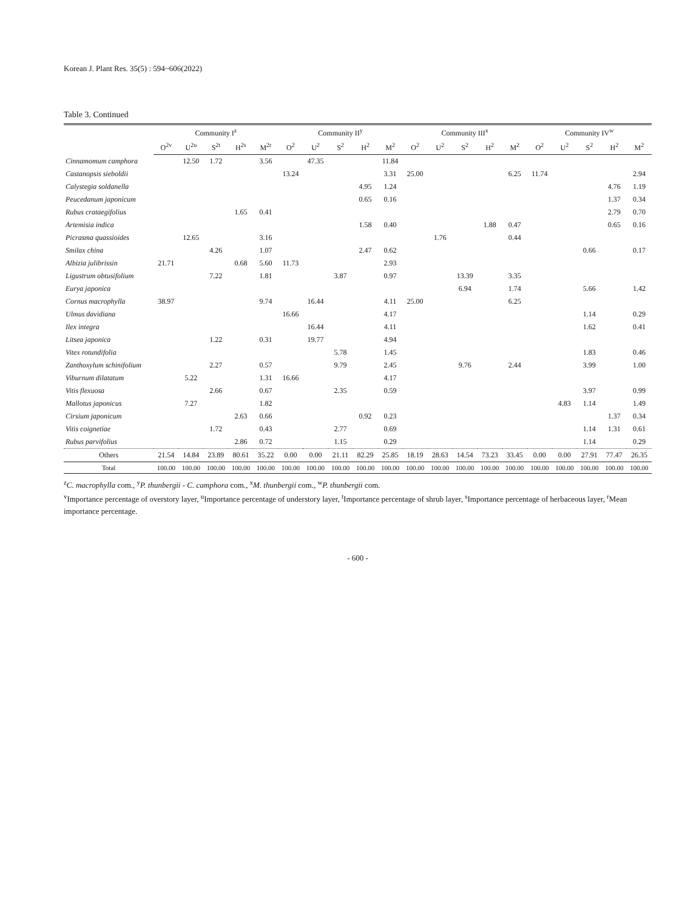Korean J. Plant Res. 35(5) : 594~606(2022)
Table 3. Continued
| | Community I<sup>z</sup> | | | | | Community II<sup>y</sup> | | | | | Community III<sup>x</sup> | | | | | Community IV<sup>w</sup> | | | | |
| --- | --- | --- | --- | --- | --- | --- | --- | --- | --- | --- | --- | --- | --- | --- | --- | --- | --- | --- | --- | --- |
| | O<sup>2v</sup> | U<sup>2u</sup> | S<sup>2t</sup> | H<sup>2s</sup> | M<sup>2r</sup> | O<sup>2</sup> | U<sup>2</sup> | S<sup>2</sup> | H<sup>2</sup> | M<sup>2</sup> | O<sup>2</sup> | U<sup>2</sup> | S<sup>2</sup> | H<sup>2</sup> | M<sup>2</sup> | O<sup>2</sup> | U<sup>2</sup> | S<sup>2</sup> | H<sup>2</sup> | M<sup>2</sup> |
| Cinnamomum camphora | | 12.50 | 1.72 | | 3.56 | | 47.35 | | | 11.84 | | | | | | | | | | |
| Castanopsis sieboldii | | | | | | 13.24 | | | | 3.31 | 25.00 | | | | 6.25 | 11.74 | | | | 2.94 |
| Calystegia soldanella | | | | | | | | | 4.95 | 1.24 | | | | | | | | | 4.76 | 1.19 |
| Peucedanum japonicum | | | | | | | | | 0.65 | 0.16 | | | | | | | | | 1.37 | 0.34 |
| Rubus crataegifolius | | | | 1.65 | 0.41 | | | | | | | | | | | | | | 2.79 | 0.70 |
| Artemisia indica | | | | | | | | | 1.58 | 0.40 | | | | 1.88 | 0.47 | | | | 0.65 | 0.16 |
| Picrasma quassioides | | 12.65 | | | 3.16 | | | | | | | 1.76 | | | 0.44 | | | | | |
| Smilax china | | | 4.26 | | 1.07 | | | | 2.47 | 0.62 | | | | | | | | 0.66 | | 0.17 |
| Albizia julibrissin | 21.71 | | | 0.68 | 5.60 | 11.73 | | | | 2.93 | | | | | | | | | | |
| Ligustrum obtusifolium | | | 7.22 | | 1.81 | | | 3.87 | | 0.97 | | | 13.39 | | 3.35 | | | | | |
| Eurya japonica | | | | | | | | | | | | | 6.94 | | 1.74 | | | 5.66 | | 1.42 |
| Cornus macrophylla | 38.97 | | | | 9.74 | | 16.44 | | | 4.11 | 25.00 | | | | 6.25 | | | | | |
| Ulmus davidiana | | | | | | 16.66 | | | | 4.17 | | | | | | | | 1.14 | | 0.29 |
| Ilex integra | | | | | | | 16.44 | | | 4.11 | | | | | | | | 1.62 | | 0.41 |
| Litsea japonica | | | 1.22 | | 0.31 | | 19.77 | | | 4.94 | | | | | | | | | | |
| Vitex rotundifolia | | | | | | | | 5.78 | | 1.45 | | | | | | | | 1.83 | | 0.46 |
| Zanthoxylum schinifolium | | | 2.27 | | 0.57 | | | 9.79 | | 2.45 | | | 9.76 | | 2.44 | | | 3.99 | | 1.00 |
| Viburnum dilatatum | | 5.22 | | | 1.31 | 16.66 | | | | 4.17 | | | | | | | | | | |
| Vitis flexuosa | | | 2.66 | | 0.67 | | | 2.35 | | 0.59 | | | | | | | | 3.97 | | 0.99 |
| Mallotus japonicus | | 7.27 | | | 1.82 | | | | | | | | | | | | 4.83 | 1.14 | | 1.49 |
| Cirsium japonicum | | | | 2.63 | 0.66 | | | | 0.92 | 0.23 | | | | | | | | | 1.37 | 0.34 |
| Vitis coignetiae | | | 1.72 | | 0.43 | | | 2.77 | | 0.69 | | | | | | | | 1.14 | 1.31 | 0.61 |
| Rubus parvifolius | | | | 2.86 | 0.72 | | | 1.15 | | 0.29 | | | | | | | | 1.14 | | 0.29 |
| Others | 21.54 | 14.84 | 23.89 | 80.61 | 35.22 | 0.00 | 0.00 | 21.11 | 82.29 | 25.85 | 18.19 | 28.63 | 14.54 | 73.23 | 33.45 | 0.00 | 0.00 | 27.91 | 77.47 | 26.35 |
| Total | 100.00 | 100.00 | 100.00 | 100.00 | 100.00 | 100.00 | 100.00 | 100.00 | 100.00 | 100.00 | 100.00 | 100.00 | 100.00 | 100.00 | 100.00 | 100.00 | 100.00 | 100.00 | 100.00 | 100.00 |
<sup>z</sup> C. macrophylla com., <sup>y</sup>P. thunbergii - C. camphora com., <sup>x</sup>M. thunbergii com., <sup>w</sup>P. thunbergii com.
<sup>v</sup> Importance percentage of overstory layer, <sup>u</sup>Importance percentage of understory layer, <sup>t</sup>Importance percentage of shrub layer, <sup>s</sup>Importance percentage of herbaceous layer, <sup>r</sup>Mean importance percentage.
- 600 -